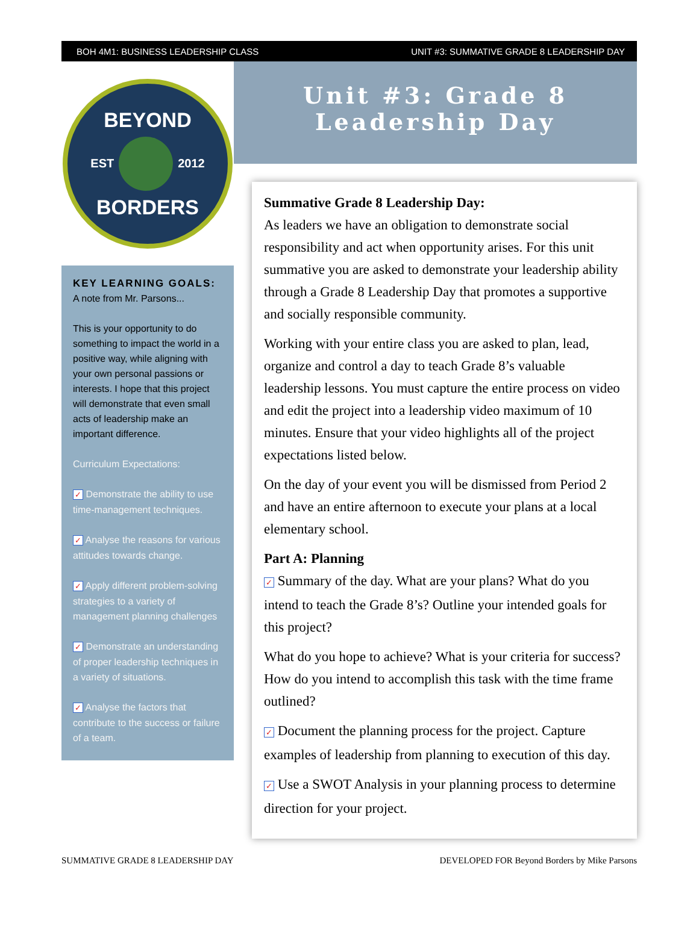BOH 4M1: BUSINESS LEADERSHIP CLASS UNIT #3: SUMMATIVE GRADE 8 LEADERSHIP DAY
BEYOND
EST
2012
BORDERS
KEY LEARNING GOALS:
A note from Mr. Parsons...
This is your opportunity to do something to impact the world in a positive way, while aligning with your own personal passions or interests. I hope that this project will demonstrate that even small acts of leadership make an important difference.
Curriculum Expectations:
✓ Demonstrate the ability to use time-management techniques.
✓ Analyse the reasons for various attitudes towards change.
✓ Apply different problem-solving strategies to a variety of management planning challenges
✓ Demonstrate an understanding of proper leadership techniques in a variety of situations.
✓ Analyse the factors that contribute to the success or failure of a team.
Unit #3: Grade 8
Leadership Day
Summative Grade 8 Leadership Day:
As leaders we have an obligation to demonstrate social responsibility and act when opportunity arises. For this unit summative you are asked to demonstrate your leadership ability through a Grade 8 Leadership Day that promotes a supportive and socially responsible community.
Working with your entire class you are asked to plan, lead, organize and control a day to teach Grade 8’s valuable leadership lessons. You must capture the entire process on video and edit the project into a leadership video maximum of 10 minutes. Ensure that your video highlights all of the project expectations listed below.
On the day of your event you will be dismissed from Period 2 and have an entire afternoon to execute your plans at a local elementary school.
Part A: Planning
✓ Summary of the day. What are your plans? What do you intend to teach the Grade 8’s? Outline your intended goals for this project?
What do you hope to achieve? What is your criteria for success? How do you intend to accomplish this task with the time frame outlined?
✓ Document the planning process for the project. Capture examples of leadership from planning to execution of this day.
✓ Use a SWOT Analysis in your planning process to determine direction for your project.
SUMMATIVE GRADE 8 LEADERSHIP DAY DEVELOPED FOR Beyond Borders by Mike Parsons